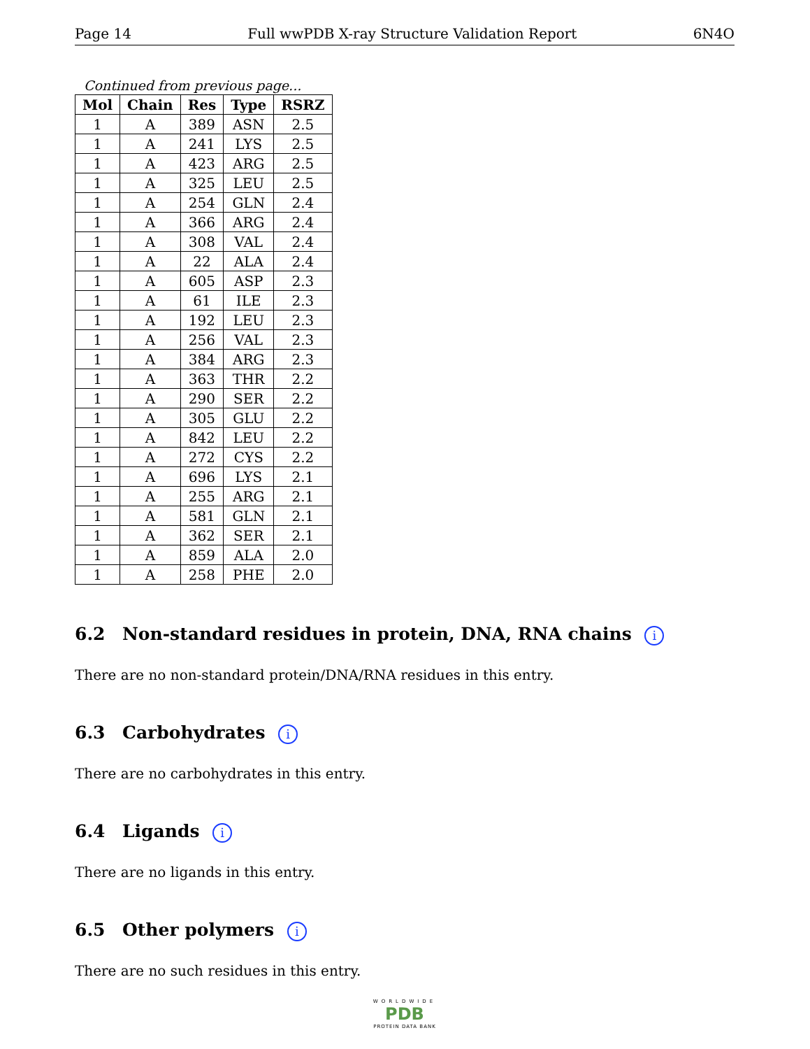Page 14 Full wwPDB X-ray Structure Validation Report 6N4O
Continued from previous page...
| Mol | Chain | Res | Type | RSRZ |
| --- | --- | --- | --- | --- |
| 1 | A | 389 | ASN | 2.5 |
| 1 | A | 241 | LYS | 2.5 |
| 1 | A | 423 | ARG | 2.5 |
| 1 | A | 325 | LEU | 2.5 |
| 1 | A | 254 | GLN | 2.4 |
| 1 | A | 366 | ARG | 2.4 |
| 1 | A | 308 | VAL | 2.4 |
| 1 | A | 22 | ALA | 2.4 |
| 1 | A | 605 | ASP | 2.3 |
| 1 | A | 61 | ILE | 2.3 |
| 1 | A | 192 | LEU | 2.3 |
| 1 | A | 256 | VAL | 2.3 |
| 1 | A | 384 | ARG | 2.3 |
| 1 | A | 363 | THR | 2.2 |
| 1 | A | 290 | SER | 2.2 |
| 1 | A | 305 | GLU | 2.2 |
| 1 | A | 842 | LEU | 2.2 |
| 1 | A | 272 | CYS | 2.2 |
| 1 | A | 696 | LYS | 2.1 |
| 1 | A | 255 | ARG | 2.1 |
| 1 | A | 581 | GLN | 2.1 |
| 1 | A | 362 | SER | 2.1 |
| 1 | A | 859 | ALA | 2.0 |
| 1 | A | 258 | PHE | 2.0 |
6.2 Non-standard residues in protein, DNA, RNA chains i
There are no non-standard protein/DNA/RNA residues in this entry.
6.3 Carbohydrates i
There are no carbohydrates in this entry.
6.4 Ligands i
There are no ligands in this entry.
6.5 Other polymers i
There are no such residues in this entry.
WORLDWIDE
PDB
PROTEIN DATA BANK